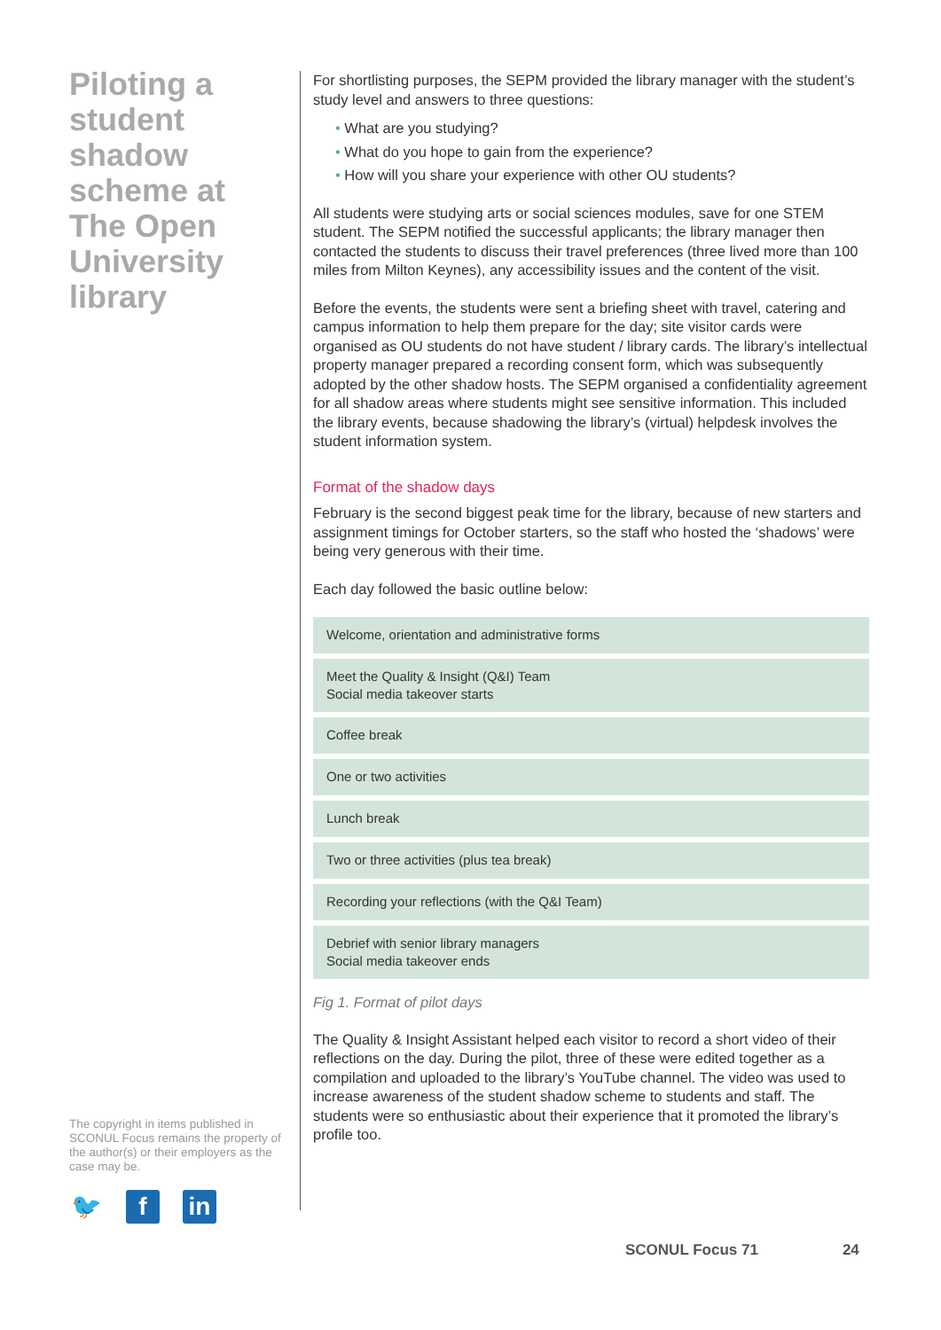Piloting a student shadow scheme at The Open University library
The copyright in items published in SCONUL Focus remains the property of the author(s) or their employers as the case may be.
🐦 f in
For shortlisting purposes, the SEPM provided the library manager with the student’s study level and answers to three questions:
• What are you studying?
• What do you hope to gain from the experience?
• How will you share your experience with other OU students?
All students were studying arts or social sciences modules, save for one STEM student. The SEPM notified the successful applicants; the library manager then contacted the students to discuss their travel preferences (three lived more than 100 miles from Milton Keynes), any accessibility issues and the content of the visit.
Before the events, the students were sent a briefing sheet with travel, catering and campus information to help them prepare for the day; site visitor cards were organised as OU students do not have student / library cards. The library’s intellectual property manager prepared a recording consent form, which was subsequently adopted by the other shadow hosts. The SEPM organised a confidentiality agreement for all shadow areas where students might see sensitive information. This included the library events, because shadowing the library’s (virtual) helpdesk involves the student information system.
Format of the shadow days
February is the second biggest peak time for the library, because of new starters and assignment timings for October starters, so the staff who hosted the ‘shadows’ were being very generous with their time.
Each day followed the basic outline below:
Welcome, orientation and administrative forms
Meet the Quality & Insight (Q&I) Team
Social media takeover starts
Coffee break
One or two activities
Lunch break
Two or three activities (plus tea break)
Recording your reflections (with the Q&I Team)
Debrief with senior library managers
Social media takeover ends
Fig 1. Format of pilot days
The Quality & Insight Assistant helped each visitor to record a short video of their reflections on the day. During the pilot, three of these were edited together as a compilation and uploaded to the library’s YouTube channel. The video was used to increase awareness of the student shadow scheme to students and staff. The students were so enthusiastic about their experience that it promoted the library’s profile too.
SCONUL Focus 71 24